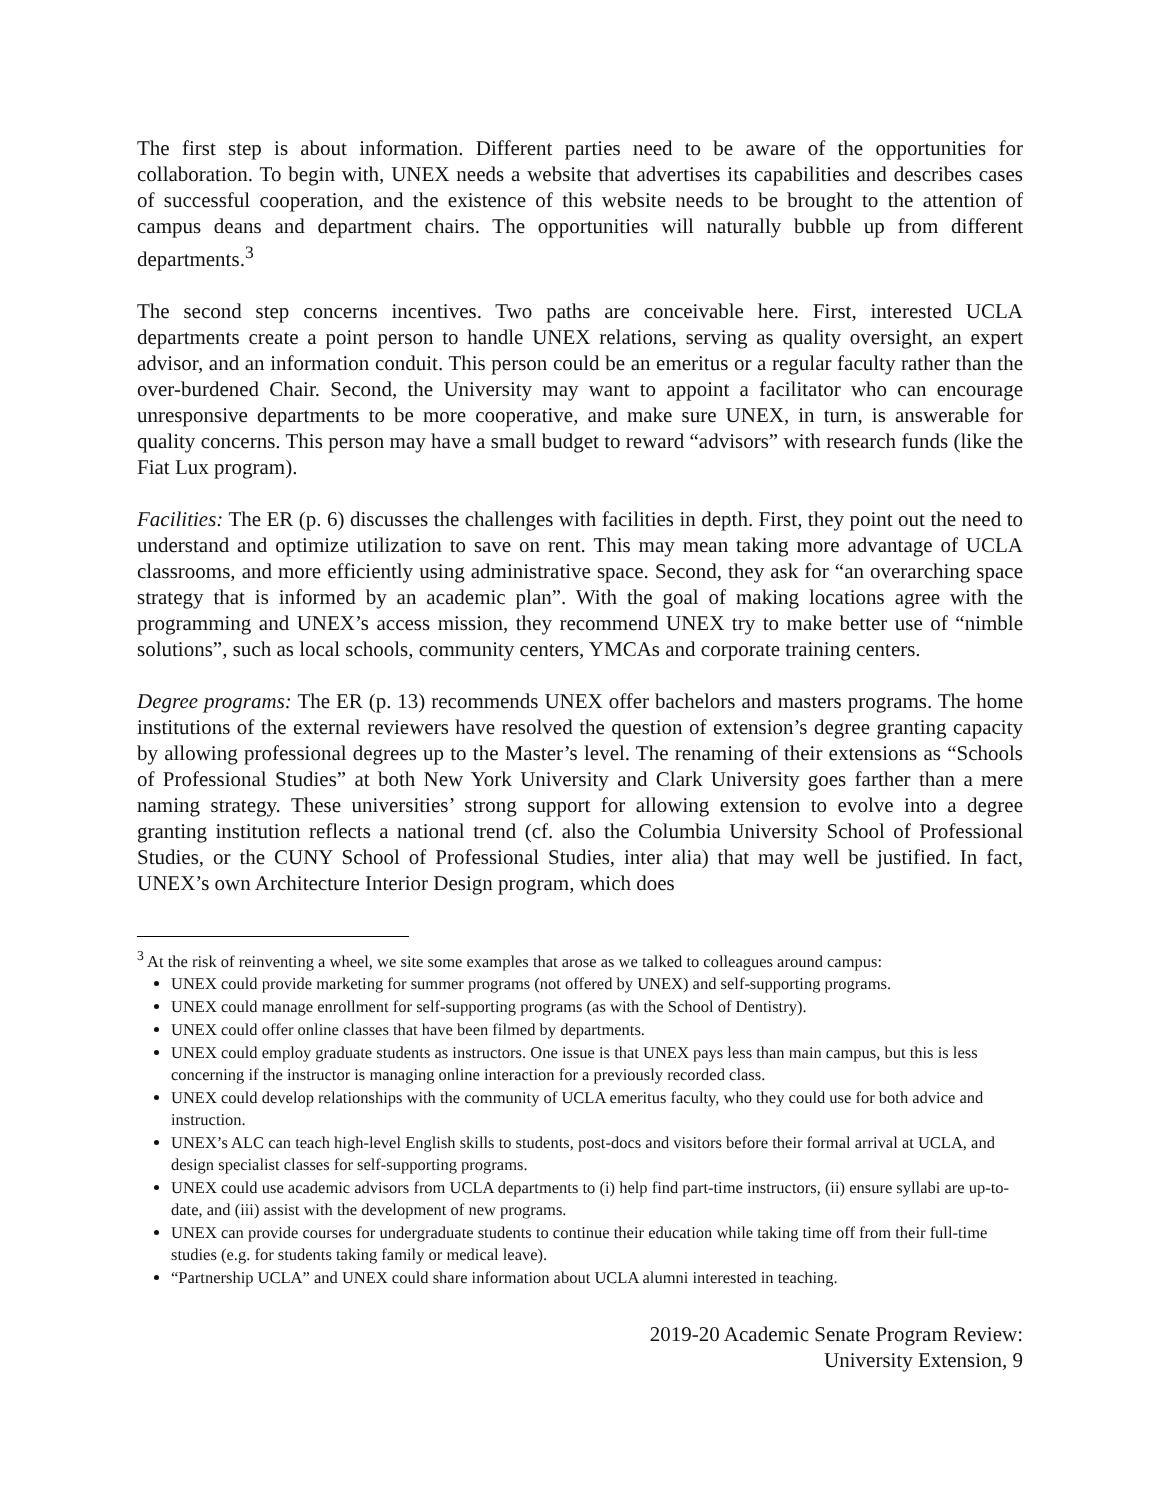The first step is about information. Different parties need to be aware of the opportunities for collaboration. To begin with, UNEX needs a website that advertises its capabilities and describes cases of successful cooperation, and the existence of this website needs to be brought to the attention of campus deans and department chairs. The opportunities will naturally bubble up from different departments.<sup>3</sup>
The second step concerns incentives. Two paths are conceivable here. First, interested UCLA departments create a point person to handle UNEX relations, serving as quality oversight, an expert advisor, and an information conduit. This person could be an emeritus or a regular faculty rather than the over-burdened Chair. Second, the University may want to appoint a facilitator who can encourage unresponsive departments to be more cooperative, and make sure UNEX, in turn, is answerable for quality concerns. This person may have a small budget to reward “advisors” with research funds (like the Fiat Lux program).
Facilities: The ER (p. 6) discusses the challenges with facilities in depth. First, they point out the need to understand and optimize utilization to save on rent. This may mean taking more advantage of UCLA classrooms, and more efficiently using administrative space. Second, they ask for “an overarching space strategy that is informed by an academic plan”. With the goal of making locations agree with the programming and UNEX’s access mission, they recommend UNEX try to make better use of “nimble solutions”, such as local schools, community centers, YMCAs and corporate training centers.
Degree programs: The ER (p. 13) recommends UNEX offer bachelors and masters programs. The home institutions of the external reviewers have resolved the question of extension’s degree granting capacity by allowing professional degrees up to the Master’s level. The renaming of their extensions as “Schools of Professional Studies” at both New York University and Clark University goes farther than a mere naming strategy. These universities’ strong support for allowing extension to evolve into a degree granting institution reflects a national trend (cf. also the Columbia University School of Professional Studies, or the CUNY School of Professional Studies, inter alia) that may well be justified. In fact, UNEX’s own Architecture Interior Design program, which does
<sup>3</sup> At the risk of reinventing a wheel, we site some examples that arose as we talked to colleagues around campus:
UNEX could provide marketing for summer programs (not offered by UNEX) and self-supporting programs.
UNEX could manage enrollment for self-supporting programs (as with the School of Dentistry).
UNEX could offer online classes that have been filmed by departments.
UNEX could employ graduate students as instructors. One issue is that UNEX pays less than main campus, but this is less concerning if the instructor is managing online interaction for a previously recorded class.
UNEX could develop relationships with the community of UCLA emeritus faculty, who they could use for both advice and instruction.
UNEX’s ALC can teach high-level English skills to students, post-docs and visitors before their formal arrival at UCLA, and design specialist classes for self-supporting programs.
UNEX could use academic advisors from UCLA departments to (i) help find part-time instructors, (ii) ensure syllabi are up-to-date, and (iii) assist with the development of new programs.
UNEX can provide courses for undergraduate students to continue their education while taking time off from their full-time studies (e.g. for students taking family or medical leave).
“Partnership UCLA” and UNEX could share information about UCLA alumni interested in teaching.
2019-20 Academic Senate Program Review:
University Extension, 9